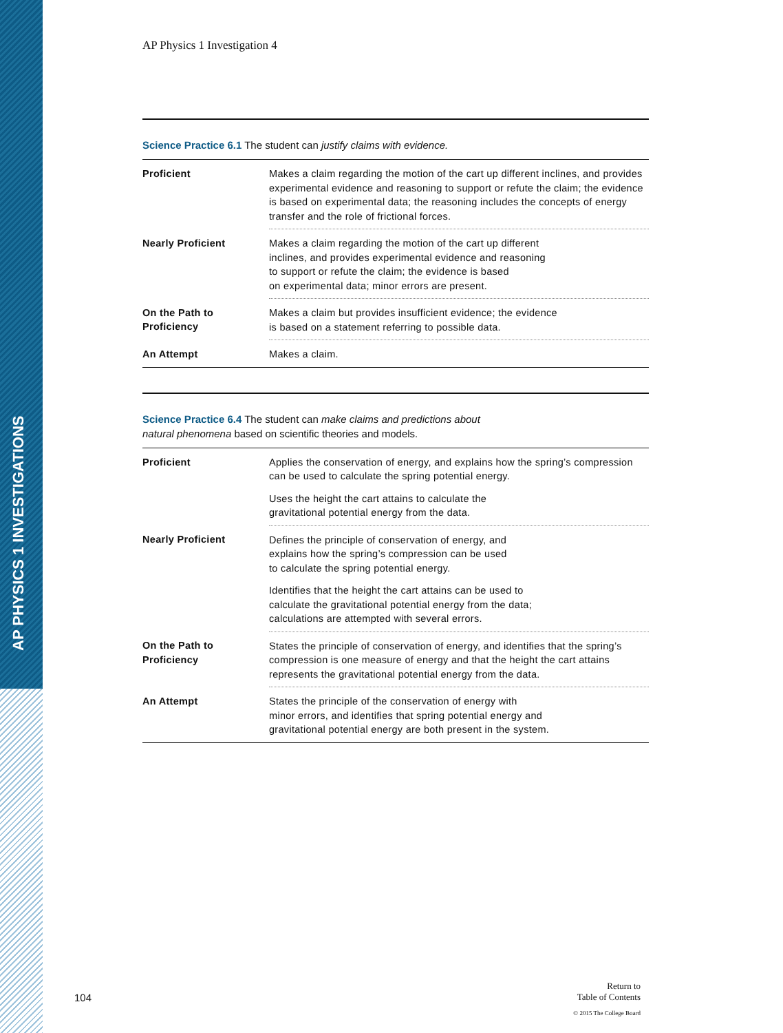AP PHYSICS 1 INVESTIGATIONS
AP Physics 1 Investigation 4
Science Practice 6.1 The student can justify claims with evidence.
| Proficient | Makes a claim regarding the motion of the cart up different inclines, and provides experimental evidence and reasoning to support or refute the claim; the evidence is based on experimental data; the reasoning includes the concepts of energy transfer and the role of frictional forces. |
| Nearly Proficient | Makes a claim regarding the motion of the cart up different inclines, and provides experimental evidence and reasoning to support or refute the claim; the evidence is based on experimental data; minor errors are present. |
| On the Path to Proficiency | Makes a claim but provides insufficient evidence; the evidence is based on a statement referring to possible data. |
| An Attempt | Makes a claim. |
Science Practice 6.4 The student can make claims and predictions about
natural phenomena based on scientific theories and models.
| Proficient | Applies the conservation of energy, and explains how the spring’s compression can be used to calculate the spring potential energy. Uses the height the cart attains to calculate the gravitational potential energy from the data. |
| Nearly Proficient | Defines the principle of conservation of energy, and explains how the spring’s compression can be used to calculate the spring potential energy. Identifies that the height the cart attains can be used to calculate the gravitational potential energy from the data; calculations are attempted with several errors. |
| On the Path to Proficiency | States the principle of conservation of energy, and identifies that the spring’s compression is one measure of energy and that the height the cart attains represents the gravitational potential energy from the data. |
| An Attempt | States the principle of the conservation of energy with minor errors, and identifies that spring potential energy and gravitational potential energy are both present in the system. |
104
Return to
Table of Contents
© 2015 The College Board